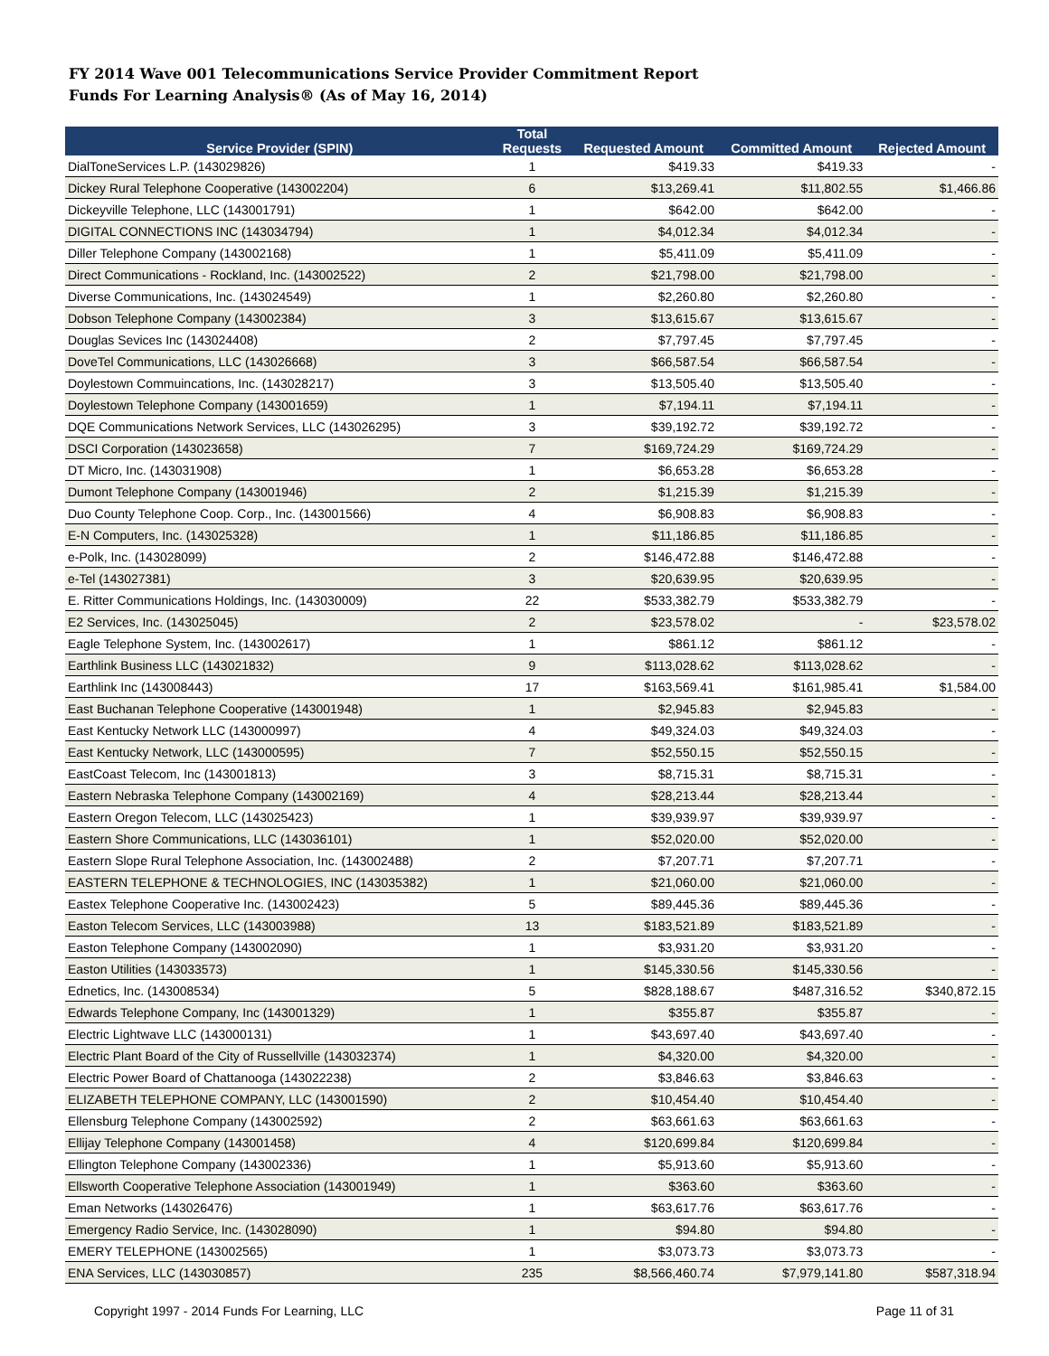FY 2014 Wave 001 Telecommunications Service Provider Commitment Report
Funds For Learning Analysis® (As of May 16, 2014)
| Service Provider (SPIN) | Total Requests | Requested Amount | Committed Amount | Rejected Amount |
| --- | --- | --- | --- | --- |
| DialToneServices L.P. (143029826) | 1 | $419.33 | $419.33 | - |
| Dickey Rural Telephone Cooperative (143002204) | 6 | $13,269.41 | $11,802.55 | $1,466.86 |
| Dickeyville Telephone, LLC (143001791) | 1 | $642.00 | $642.00 | - |
| DIGITAL CONNECTIONS INC (143034794) | 1 | $4,012.34 | $4,012.34 | - |
| Diller Telephone Company (143002168) | 1 | $5,411.09 | $5,411.09 | - |
| Direct Communications - Rockland, Inc. (143002522) | 2 | $21,798.00 | $21,798.00 | - |
| Diverse Communications, Inc. (143024549) | 1 | $2,260.80 | $2,260.80 | - |
| Dobson Telephone Company (143002384) | 3 | $13,615.67 | $13,615.67 | - |
| Douglas Sevices Inc (143024408) | 2 | $7,797.45 | $7,797.45 | - |
| DoveTel Communications, LLC (143026668) | 3 | $66,587.54 | $66,587.54 | - |
| Doylestown Commuincations, Inc. (143028217) | 3 | $13,505.40 | $13,505.40 | - |
| Doylestown Telephone Company (143001659) | 1 | $7,194.11 | $7,194.11 | - |
| DQE Communications Network Services, LLC (143026295) | 3 | $39,192.72 | $39,192.72 | - |
| DSCI Corporation (143023658) | 7 | $169,724.29 | $169,724.29 | - |
| DT Micro, Inc. (143031908) | 1 | $6,653.28 | $6,653.28 | - |
| Dumont Telephone Company (143001946) | 2 | $1,215.39 | $1,215.39 | - |
| Duo County Telephone Coop. Corp., Inc. (143001566) | 4 | $6,908.83 | $6,908.83 | - |
| E-N Computers, Inc. (143025328) | 1 | $11,186.85 | $11,186.85 | - |
| e-Polk, Inc. (143028099) | 2 | $146,472.88 | $146,472.88 | - |
| e-Tel (143027381) | 3 | $20,639.95 | $20,639.95 | - |
| E. Ritter Communications Holdings, Inc. (143030009) | 22 | $533,382.79 | $533,382.79 | - |
| E2 Services, Inc. (143025045) | 2 | $23,578.02 | - | $23,578.02 |
| Eagle Telephone System, Inc. (143002617) | 1 | $861.12 | $861.12 | - |
| Earthlink Business LLC (143021832) | 9 | $113,028.62 | $113,028.62 | - |
| Earthlink Inc (143008443) | 17 | $163,569.41 | $161,985.41 | $1,584.00 |
| East Buchanan Telephone Cooperative (143001948) | 1 | $2,945.83 | $2,945.83 | - |
| East Kentucky Network LLC (143000997) | 4 | $49,324.03 | $49,324.03 | - |
| East Kentucky Network, LLC (143000595) | 7 | $52,550.15 | $52,550.15 | - |
| EastCoast Telecom, Inc (143001813) | 3 | $8,715.31 | $8,715.31 | - |
| Eastern Nebraska Telephone Company (143002169) | 4 | $28,213.44 | $28,213.44 | - |
| Eastern Oregon Telecom, LLC (143025423) | 1 | $39,939.97 | $39,939.97 | - |
| Eastern Shore Communications, LLC (143036101) | 1 | $52,020.00 | $52,020.00 | - |
| Eastern Slope Rural Telephone Association, Inc. (143002488) | 2 | $7,207.71 | $7,207.71 | - |
| EASTERN TELEPHONE & TECHNOLOGIES, INC (143035382) | 1 | $21,060.00 | $21,060.00 | - |
| Eastex Telephone Cooperative Inc. (143002423) | 5 | $89,445.36 | $89,445.36 | - |
| Easton Telecom Services, LLC (143003988) | 13 | $183,521.89 | $183,521.89 | - |
| Easton Telephone Company (143002090) | 1 | $3,931.20 | $3,931.20 | - |
| Easton Utilities (143033573) | 1 | $145,330.56 | $145,330.56 | - |
| Ednetics, Inc. (143008534) | 5 | $828,188.67 | $487,316.52 | $340,872.15 |
| Edwards Telephone Company, Inc (143001329) | 1 | $355.87 | $355.87 | - |
| Electric Lightwave LLC (143000131) | 1 | $43,697.40 | $43,697.40 | - |
| Electric Plant Board of the City of Russellville (143032374) | 1 | $4,320.00 | $4,320.00 | - |
| Electric Power Board of Chattanooga (143022238) | 2 | $3,846.63 | $3,846.63 | - |
| ELIZABETH TELEPHONE COMPANY, LLC (143001590) | 2 | $10,454.40 | $10,454.40 | - |
| Ellensburg Telephone Company (143002592) | 2 | $63,661.63 | $63,661.63 | - |
| Ellijay Telephone Company (143001458) | 4 | $120,699.84 | $120,699.84 | - |
| Ellington Telephone Company (143002336) | 1 | $5,913.60 | $5,913.60 | - |
| Ellsworth Cooperative Telephone Association (143001949) | 1 | $363.60 | $363.60 | - |
| Eman Networks (143026476) | 1 | $63,617.76 | $63,617.76 | - |
| Emergency Radio Service, Inc. (143028090) | 1 | $94.80 | $94.80 | - |
| EMERY TELEPHONE (143002565) | 1 | $3,073.73 | $3,073.73 | - |
| ENA Services, LLC (143030857) | 235 | $8,566,460.74 | $7,979,141.80 | $587,318.94 |
Copyright 1997 - 2014 Funds For Learning, LLC Page 11 of 31